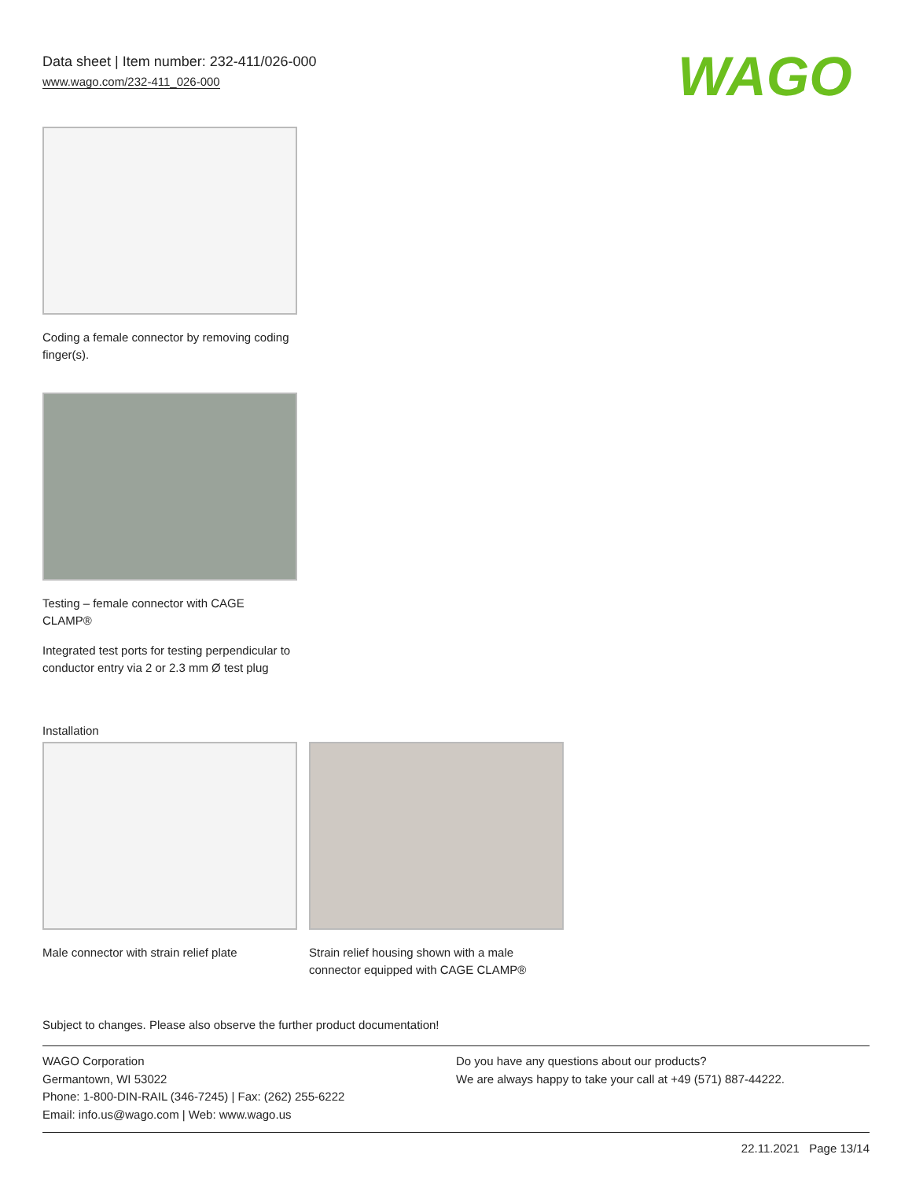Data sheet | Item number: 232-411/026-000
www.wago.com/232-411_026-000
WAGO
Coding a female connector by removing coding finger(s).
Testing – female connector with CAGE CLAMP®
Integrated test ports for testing perpendicular to conductor entry via 2 or 2.3 mm Ø test plug
Installation
Male connector with strain relief plate
Strain relief housing shown with a male connector equipped with CAGE CLAMP®
Subject to changes. Please also observe the further product documentation!
WAGO Corporation
Germantown, WI 53022
Phone: 1-800-DIN-RAIL (346-7245) | Fax: (262) 255-6222
Email: info.us@wago.com | Web: www.wago.us
Do you have any questions about our products?
We are always happy to take your call at +49 (571) 887-44222.
22.11.2021 Page 13/14